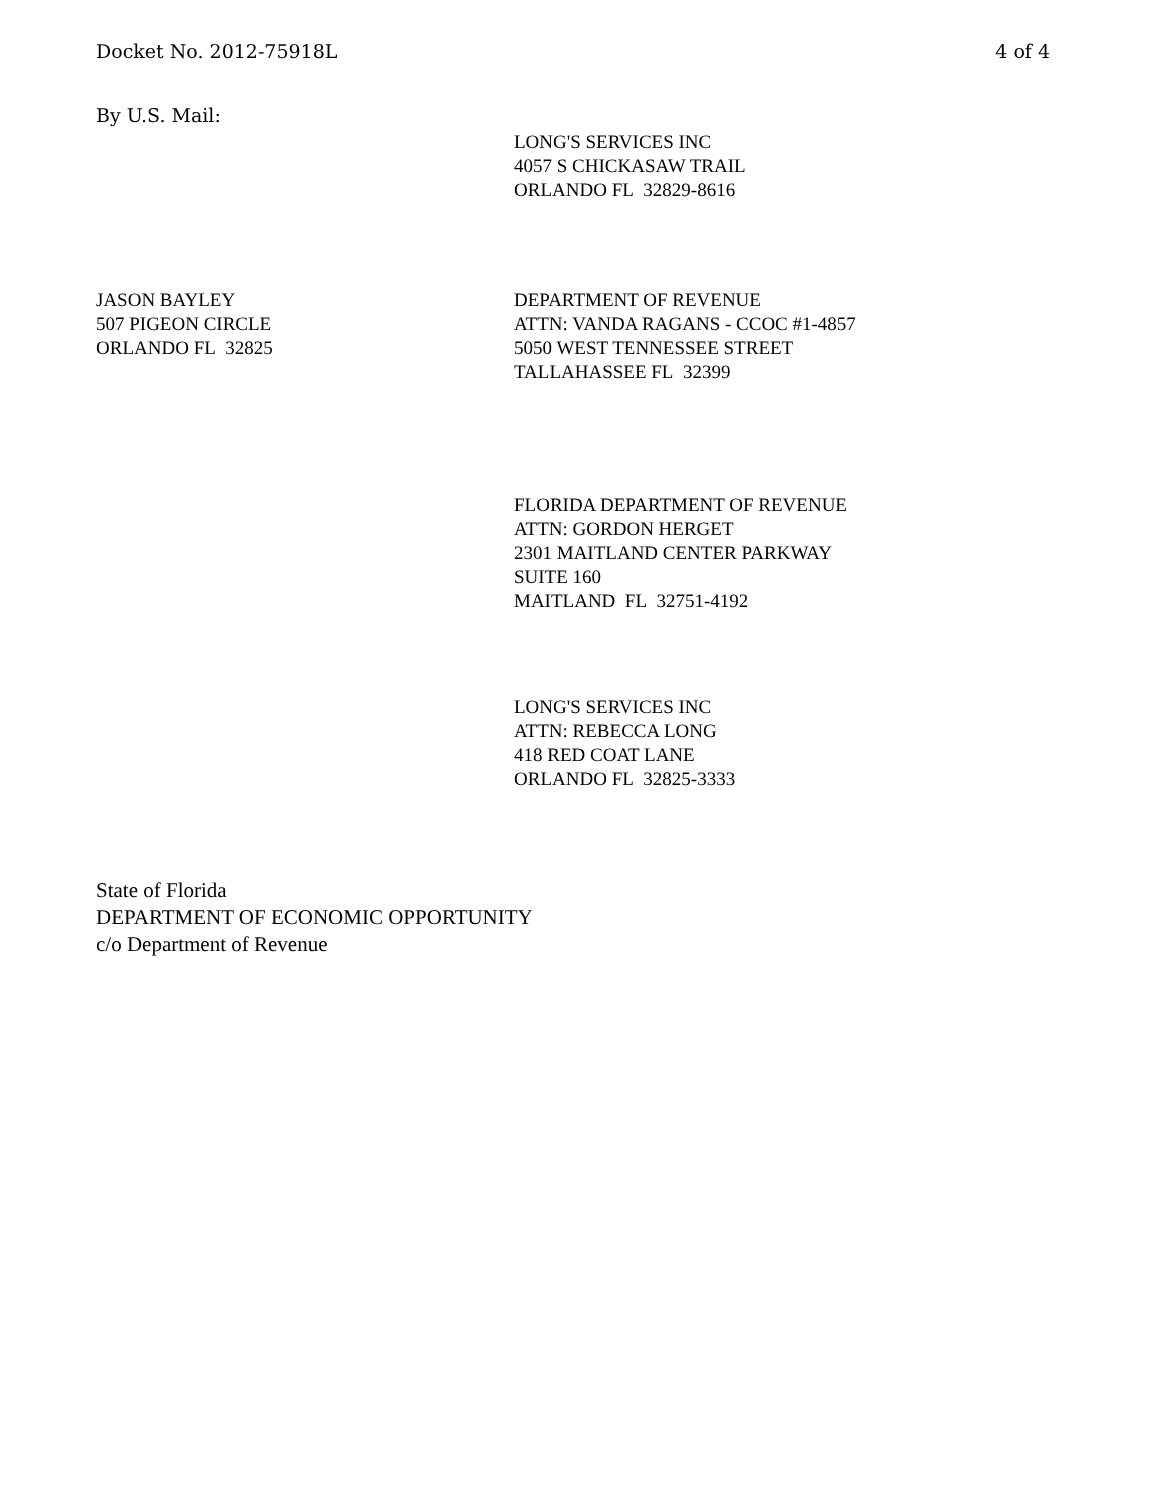Docket No. 2012-75918L 4 of 4
By U.S. Mail:
LONG'S SERVICES INC
4057 S CHICKASAW TRAIL
ORLANDO FL 32829-8616
JASON BAYLEY
507 PIGEON CIRCLE
ORLANDO FL 32825
DEPARTMENT OF REVENUE
ATTN: VANDA RAGANS - CCOC #1-4857
5050 WEST TENNESSEE STREET
TALLAHASSEE FL 32399
FLORIDA DEPARTMENT OF REVENUE
ATTN: GORDON HERGET
2301 MAITLAND CENTER PARKWAY
SUITE 160
MAITLAND FL 32751-4192
LONG'S SERVICES INC
ATTN: REBECCA LONG
418 RED COAT LANE
ORLANDO FL 32825-3333
State of Florida
DEPARTMENT OF ECONOMIC OPPORTUNITY
c/o Department of Revenue